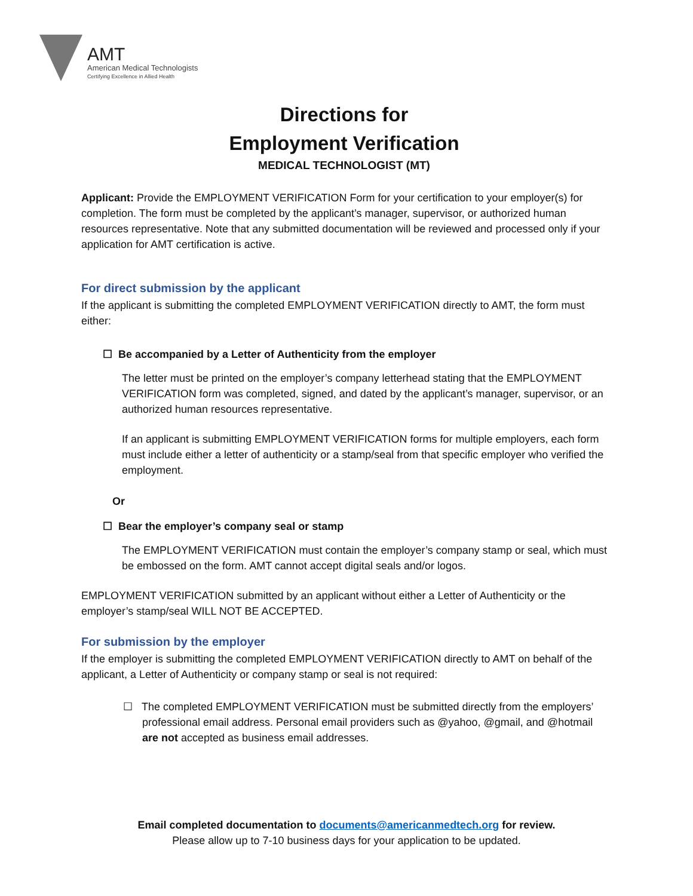AMT
American Medical Technologists
Certifying Excellence in Allied Health
Directions for
Employment Verification
MEDICAL TECHNOLOGIST (MT)
Applicant: Provide the EMPLOYMENT VERIFICATION Form for your certification to your employer(s) for completion. The form must be completed by the applicant’s manager, supervisor, or authorized human resources representative. Note that any submitted documentation will be reviewed and processed only if your application for AMT certification is active.
For direct submission by the applicant
If the applicant is submitting the completed EMPLOYMENT VERIFICATION directly to AMT, the form must either:
☐ Be accompanied by a Letter of Authenticity from the employer
The letter must be printed on the employer’s company letterhead stating that the EMPLOYMENT VERIFICATION form was completed, signed, and dated by the applicant’s manager, supervisor, or an authorized human resources representative.
If an applicant is submitting EMPLOYMENT VERIFICATION forms for multiple employers, each form must include either a letter of authenticity or a stamp/seal from that specific employer who verified the employment.
Or
☐ Bear the employer’s company seal or stamp
The EMPLOYMENT VERIFICATION must contain the employer’s company stamp or seal, which must be embossed on the form. AMT cannot accept digital seals and/or logos.
EMPLOYMENT VERIFICATION submitted by an applicant without either a Letter of Authenticity or the employer’s stamp/seal WILL NOT BE ACCEPTED.
For submission by the employer
If the employer is submitting the completed EMPLOYMENT VERIFICATION directly to AMT on behalf of the applicant, a Letter of Authenticity or company stamp or seal is not required:
☐ The completed EMPLOYMENT VERIFICATION must be submitted directly from the employers’ professional email address. Personal email providers such as @yahoo, @gmail, and @hotmail are not accepted as business email addresses.
Email completed documentation to documents@americanmedtech.org for review.
Please allow up to 7-10 business days for your application to be updated.